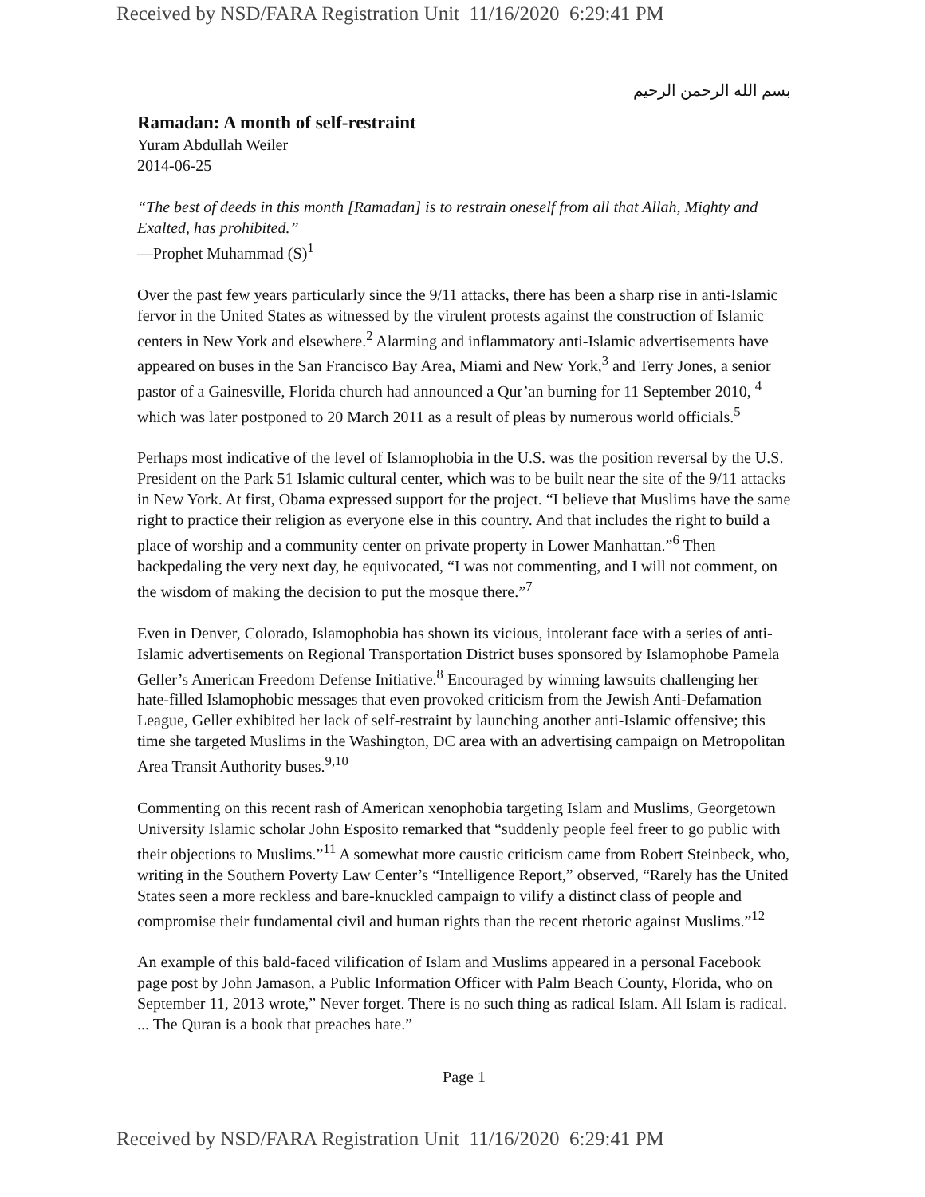Received by NSD/FARA Registration Unit 11/16/2020 6:29:41 PM
بسم الله الرحمن الرحيم
Ramadan: A month of self-restraint
Yuram Abdullah Weiler
2014-06-25
“The best of deeds in this month [Ramadan] is to restrain oneself from all that Allah, Mighty and Exalted, has prohibited.”
—Prophet Muhammad (S)<sup>1</sup>
Over the past few years particularly since the 9/11 attacks, there has been a sharp rise in anti-Islamic fervor in the United States as witnessed by the virulent protests against the construction of Islamic centers in New York and elsewhere.<sup>2</sup> Alarming and inflammatory anti-Islamic advertisements have appeared on buses in the San Francisco Bay Area, Miami and New York,<sup>3</sup> and Terry Jones, a senior pastor of a Gainesville, Florida church had announced a Qur’an burning for 11 September 2010, <sup>4</sup> which was later postponed to 20 March 2011 as a result of pleas by numerous world officials.<sup>5</sup>
Perhaps most indicative of the level of Islamophobia in the U.S. was the position reversal by the U.S. President on the Park 51 Islamic cultural center, which was to be built near the site of the 9/11 attacks in New York. At first, Obama expressed support for the project. “I believe that Muslims have the same right to practice their religion as everyone else in this country. And that includes the right to build a place of worship and a community center on private property in Lower Manhattan.”<sup>6</sup> Then backpedaling the very next day, he equivocated, “I was not commenting, and I will not comment, on the wisdom of making the decision to put the mosque there.”<sup>7</sup>
Even in Denver, Colorado, Islamophobia has shown its vicious, intolerant face with a series of anti-Islamic advertisements on Regional Transportation District buses sponsored by Islamophobe Pamela Geller’s American Freedom Defense Initiative.<sup>8</sup> Encouraged by winning lawsuits challenging her hate-filled Islamophobic messages that even provoked criticism from the Jewish Anti-Defamation League, Geller exhibited her lack of self-restraint by launching another anti-Islamic offensive; this time she targeted Muslims in the Washington, DC area with an advertising campaign on Metropolitan Area Transit Authority buses.<sup>9,10</sup>
Commenting on this recent rash of American xenophobia targeting Islam and Muslims, Georgetown University Islamic scholar John Esposito remarked that “suddenly people feel freer to go public with their objections to Muslims.”<sup>11</sup> A somewhat more caustic criticism came from Robert Steinbeck, who, writing in the Southern Poverty Law Center’s “Intelligence Report,” observed, “Rarely has the United States seen a more reckless and bare-knuckled campaign to vilify a distinct class of people and compromise their fundamental civil and human rights than the recent rhetoric against Muslims.”<sup>12</sup>
An example of this bald-faced vilification of Islam and Muslims appeared in a personal Facebook page post by John Jamason, a Public Information Officer with Palm Beach County, Florida, who on September 11, 2013 wrote,” Never forget. There is no such thing as radical Islam. All Islam is radical. ... The Quran is a book that preaches hate.”
Page 1
Received by NSD/FARA Registration Unit 11/16/2020 6:29:41 PM